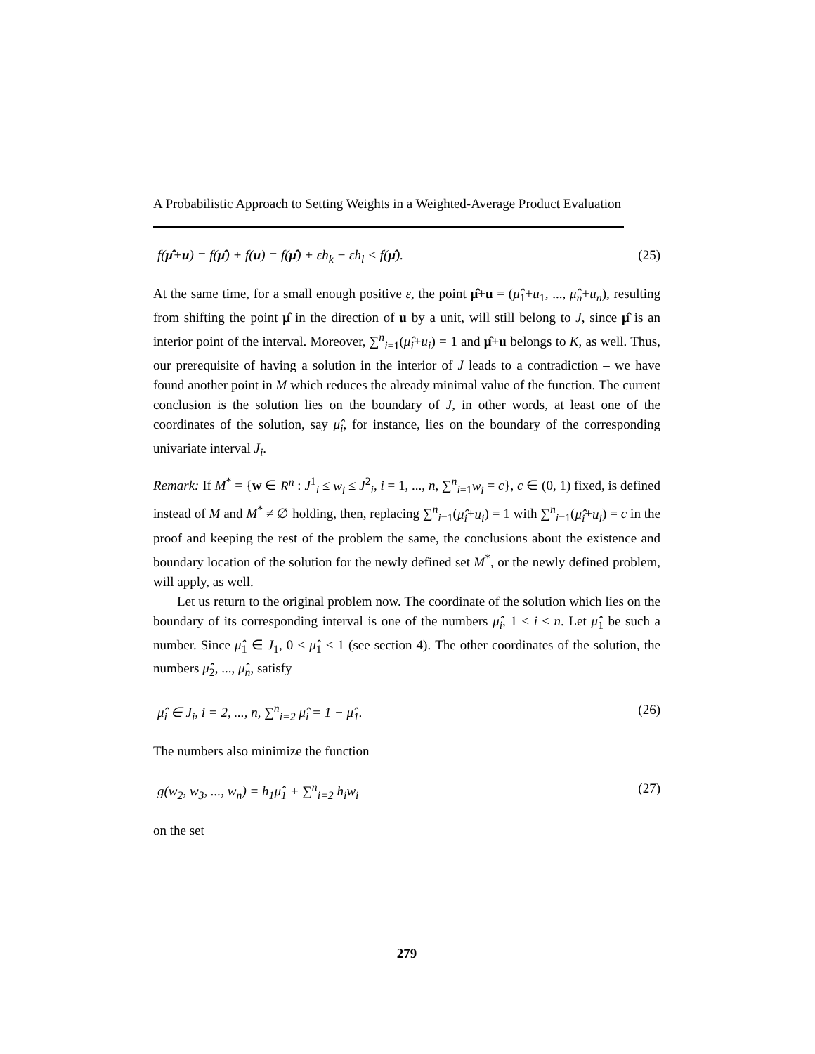A Probabilistic Approach to Setting Weights in a Weighted-Average Product Evaluation
f(μ̂+u) = f(μ̂) + f(u) = f(μ̂) + εh<sub>k</sub> − εh<sub>l</sub> < f(μ̂). (25)
At the same time, for a small enough positive ε, the point μ̂+u = (μ̂<sub>1</sub>+u<sub>1</sub>, ..., μ̂<sub>n</sub>+u<sub>n</sub>), resulting from shifting the point μ̂ in the direction of u by a unit, will still belong to J, since μ̂ is an interior point of the interval. Moreover, ∑<sup>n</sup><sub>i=1</sub>(μ̂<sub>i</sub>+u<sub>i</sub>) = 1 and μ̂+u belongs to K, as well. Thus, our prerequisite of having a solution in the interior of J leads to a contradiction – we have found another point in M which reduces the already minimal value of the function. The current conclusion is the solution lies on the boundary of J, in other words, at least one of the coordinates of the solution, say μ̂<sub>i</sub>, for instance, lies on the boundary of the corresponding univariate interval J<sub>i</sub>.
Remark: If M<sup>*</sup> = {w ∈ R<sup>n</sup> : J<sup>1</sup><sub>i</sub> ≤ w<sub>i</sub> ≤ J<sup>2</sup><sub>i</sub>, i = 1, ..., n, ∑<sup>n</sup><sub>i=1</sub>w<sub>i</sub> = c}, c ∈ (0, 1) fixed, is defined instead of M and M<sup>*</sup> ≠ ∅ holding, then, replacing ∑<sup>n</sup><sub>i=1</sub>(μ̂<sub>i</sub>+u<sub>i</sub>) = 1 with ∑<sup>n</sup><sub>i=1</sub>(μ̂<sub>i</sub>+u<sub>i</sub>) = c in the proof and keeping the rest of the problem the same, the conclusions about the existence and boundary location of the solution for the newly defined set M<sup>*</sup>, or the newly defined problem, will apply, as well.
Let us return to the original problem now. The coordinate of the solution which lies on the boundary of its corresponding interval is one of the numbers μ̂<sub>i</sub>, 1 ≤ i ≤ n. Let μ̂<sub>1</sub> be such a number. Since μ̂<sub>1</sub> ∈ J<sub>1</sub>, 0 < μ̂<sub>1</sub> < 1 (see section 4). The other coordinates of the solution, the numbers μ̂<sub>2</sub>, ..., μ̂<sub>n</sub>, satisfy
μ̂<sub>i</sub> ∈ J<sub>i</sub>, i = 2, ..., n, ∑<sup>n</sup><sub>i=2</sub> μ̂<sub>i</sub> = 1 − μ̂<sub>1</sub>. (26)
The numbers also minimize the function
g(w<sub>2</sub>, w<sub>3</sub>, ..., w<sub>n</sub>) = h<sub>1</sub>μ̂<sub>1</sub> + ∑<sup>n</sup><sub>i=2</sub> h<sub>i</sub>w<sub>i</sub> (27)
on the set
279